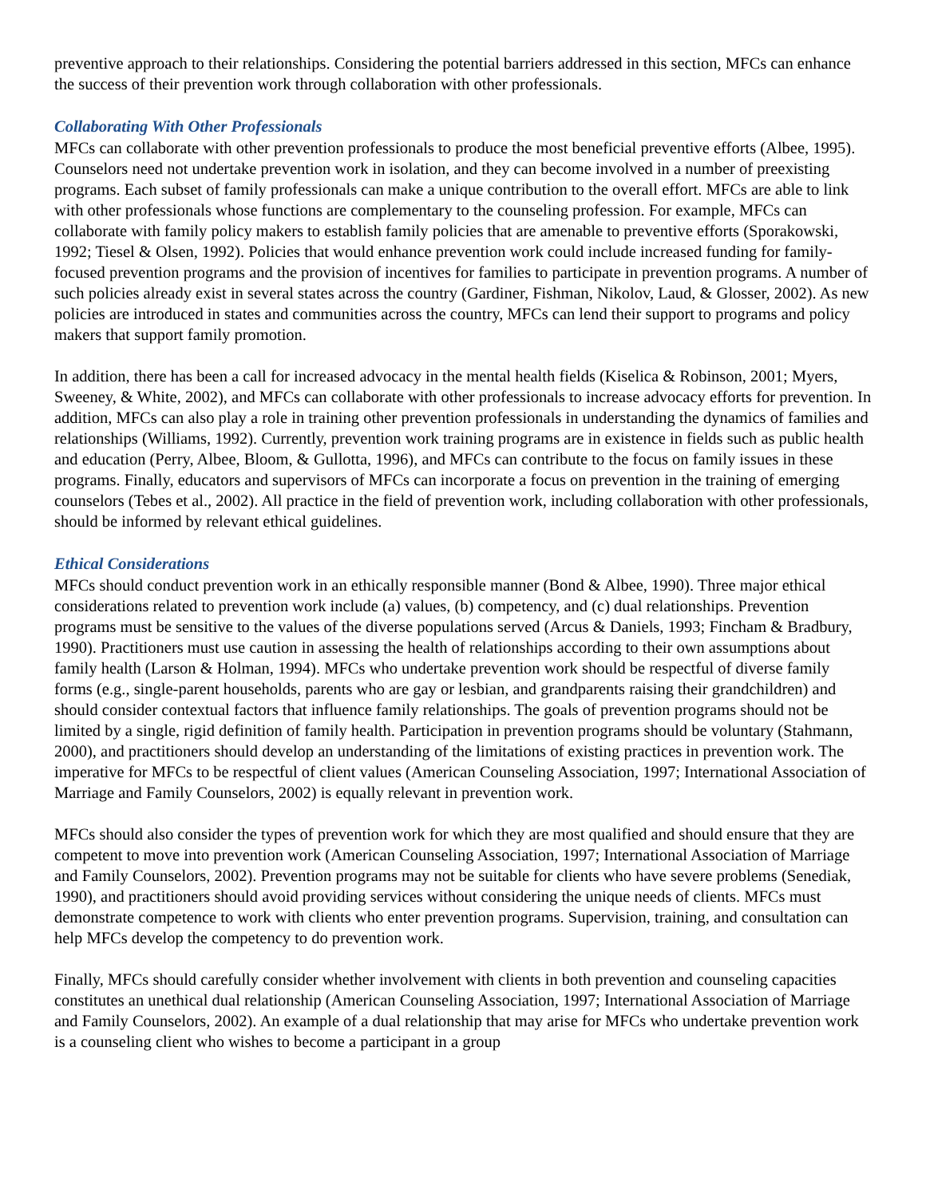preventive approach to their relationships. Considering the potential barriers addressed in this section, MFCs can enhance the success of their prevention work through collaboration with other professionals.
Collaborating With Other Professionals
MFCs can collaborate with other prevention professionals to produce the most beneficial preventive efforts (Albee, 1995). Counselors need not undertake prevention work in isolation, and they can become involved in a number of preexisting programs. Each subset of family professionals can make a unique contribution to the overall effort. MFCs are able to link with other professionals whose functions are complementary to the counseling profession. For example, MFCs can collaborate with family policy makers to establish family policies that are amenable to preventive efforts (Sporakowski, 1992; Tiesel & Olsen, 1992). Policies that would enhance prevention work could include increased funding for family-focused prevention programs and the provision of incentives for families to participate in prevention programs. A number of such policies already exist in several states across the country (Gardiner, Fishman, Nikolov, Laud, & Glosser, 2002). As new policies are introduced in states and communities across the country, MFCs can lend their support to programs and policy makers that support family promotion.
In addition, there has been a call for increased advocacy in the mental health fields (Kiselica & Robinson, 2001; Myers, Sweeney, & White, 2002), and MFCs can collaborate with other professionals to increase advocacy efforts for prevention. In addition, MFCs can also play a role in training other prevention professionals in understanding the dynamics of families and relationships (Williams, 1992). Currently, prevention work training programs are in existence in fields such as public health and education (Perry, Albee, Bloom, & Gullotta, 1996), and MFCs can contribute to the focus on family issues in these programs. Finally, educators and supervisors of MFCs can incorporate a focus on prevention in the training of emerging counselors (Tebes et al., 2002). All practice in the field of prevention work, including collaboration with other professionals, should be informed by relevant ethical guidelines.
Ethical Considerations
MFCs should conduct prevention work in an ethically responsible manner (Bond & Albee, 1990). Three major ethical considerations related to prevention work include (a) values, (b) competency, and (c) dual relationships. Prevention programs must be sensitive to the values of the diverse populations served (Arcus & Daniels, 1993; Fincham & Bradbury, 1990). Practitioners must use caution in assessing the health of relationships according to their own assumptions about family health (Larson & Holman, 1994). MFCs who undertake prevention work should be respectful of diverse family forms (e.g., single-parent households, parents who are gay or lesbian, and grandparents raising their grandchildren) and should consider contextual factors that influence family relationships. The goals of prevention programs should not be limited by a single, rigid definition of family health. Participation in prevention programs should be voluntary (Stahmann, 2000), and practitioners should develop an understanding of the limitations of existing practices in prevention work. The imperative for MFCs to be respectful of client values (American Counseling Association, 1997; International Association of Marriage and Family Counselors, 2002) is equally relevant in prevention work.
MFCs should also consider the types of prevention work for which they are most qualified and should ensure that they are competent to move into prevention work (American Counseling Association, 1997; International Association of Marriage and Family Counselors, 2002). Prevention programs may not be suitable for clients who have severe problems (Senediak, 1990), and practitioners should avoid providing services without considering the unique needs of clients. MFCs must demonstrate competence to work with clients who enter prevention programs. Supervision, training, and consultation can help MFCs develop the competency to do prevention work.
Finally, MFCs should carefully consider whether involvement with clients in both prevention and counseling capacities constitutes an unethical dual relationship (American Counseling Association, 1997; International Association of Marriage and Family Counselors, 2002). An example of a dual relationship that may arise for MFCs who undertake prevention work is a counseling client who wishes to become a participant in a group